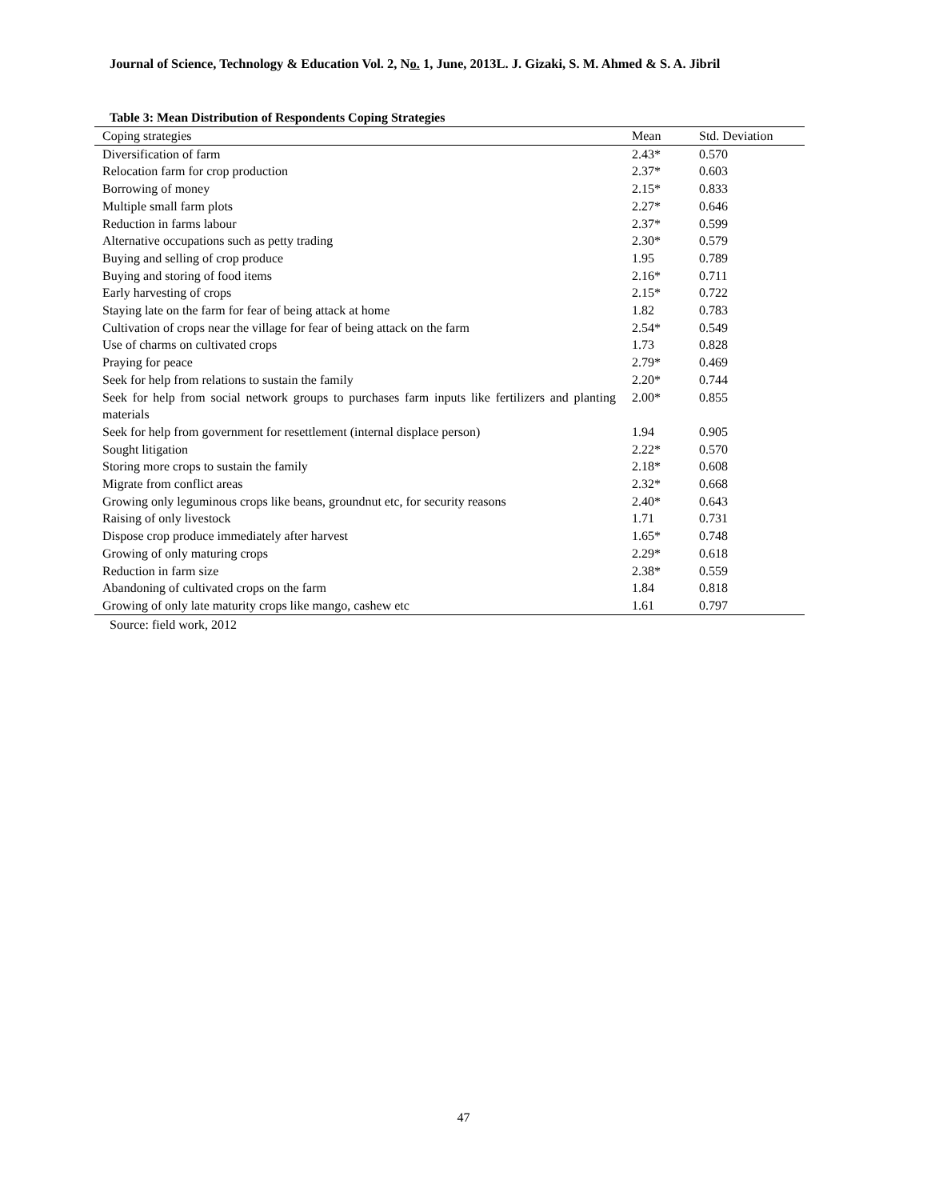Journal of Science, Technology & Education Vol. 2, No. 1, June, 2013L. J. Gizaki, S. M. Ahmed & S. A. Jibril
Table 3: Mean Distribution of Respondents Coping Strategies
| Coping strategies | Mean | Std. Deviation |
| --- | --- | --- |
| Diversification of farm | 2.43* | 0.570 |
| Relocation farm for crop production | 2.37* | 0.603 |
| Borrowing of money | 2.15* | 0.833 |
| Multiple small farm plots | 2.27* | 0.646 |
| Reduction in farms labour | 2.37* | 0.599 |
| Alternative occupations such as petty trading | 2.30* | 0.579 |
| Buying and selling of crop produce | 1.95 | 0.789 |
| Buying and storing of food items | 2.16* | 0.711 |
| Early harvesting of crops | 2.15* | 0.722 |
| Staying late on the farm for fear of being attack at home | 1.82 | 0.783 |
| Cultivation of crops near the village for fear of being attack on the farm | 2.54* | 0.549 |
| Use of charms on cultivated crops | 1.73 | 0.828 |
| Praying for peace | 2.79* | 0.469 |
| Seek for help from relations to sustain the family | 2.20* | 0.744 |
| Seek for help from social network groups to purchases farm inputs like fertilizers and planting materials | 2.00* | 0.855 |
| Seek for help from government for resettlement (internal displace person) | 1.94 | 0.905 |
| Sought litigation | 2.22* | 0.570 |
| Storing more crops to sustain the family | 2.18* | 0.608 |
| Migrate from conflict areas | 2.32* | 0.668 |
| Growing only leguminous crops like beans, groundnut etc, for security reasons | 2.40* | 0.643 |
| Raising of only livestock | 1.71 | 0.731 |
| Dispose crop produce immediately after harvest | 1.65* | 0.748 |
| Growing of only maturing crops | 2.29* | 0.618 |
| Reduction in farm size | 2.38* | 0.559 |
| Abandoning of cultivated crops on the farm | 1.84 | 0.818 |
| Growing of only late maturity crops like mango, cashew etc | 1.61 | 0.797 |
Source: field work, 2012
47